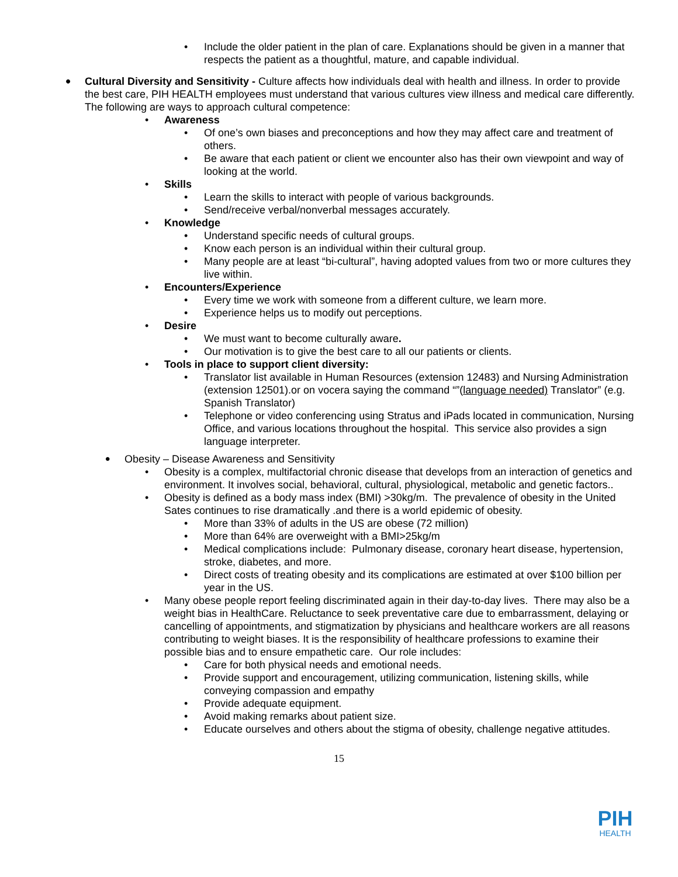• Include the older patient in the plan of care. Explanations should be given in a manner that respects the patient as a thoughtful, mature, and capable individual.
• Cultural Diversity and Sensitivity - Culture affects how individuals deal with health and illness. In order to provide the best care, PIH HEALTH employees must understand that various cultures view illness and medical care differently. The following are ways to approach cultural competence:
• Awareness
• Of one’s own biases and preconceptions and how they may affect care and treatment of others.
• Be aware that each patient or client we encounter also has their own viewpoint and way of looking at the world.
• Skills
• Learn the skills to interact with people of various backgrounds.
• Send/receive verbal/nonverbal messages accurately.
• Knowledge
• Understand specific needs of cultural groups.
• Know each person is an individual within their cultural group.
• Many people are at least “bi-cultural”, having adopted values from two or more cultures they live within.
• Encounters/Experience
• Every time we work with someone from a different culture, we learn more.
• Experience helps us to modify out perceptions.
• Desire
• We must want to become culturally aware.
• Our motivation is to give the best care to all our patients or clients.
• Tools in place to support client diversity:
• Translator list available in Human Resources (extension 12483) and Nursing Administration (extension 12501).or on vocera saying the command “”(language needed) Translator” (e.g. Spanish Translator)
• Telephone or video conferencing using Stratus and iPads located in communication, Nursing Office, and various locations throughout the hospital. This service also provides a sign language interpreter.
• Obesity – Disease Awareness and Sensitivity
• Obesity is a complex, multifactorial chronic disease that develops from an interaction of genetics and environment. It involves social, behavioral, cultural, physiological, metabolic and genetic factors..
• Obesity is defined as a body mass index (BMI) >30kg/m. The prevalence of obesity in the United Sates continues to rise dramatically .and there is a world epidemic of obesity.
• More than 33% of adults in the US are obese (72 million)
• More than 64% are overweight with a BMI>25kg/m
• Medical complications include: Pulmonary disease, coronary heart disease, hypertension, stroke, diabetes, and more.
• Direct costs of treating obesity and its complications are estimated at over $100 billion per year in the US.
• Many obese people report feeling discriminated again in their day-to-day lives. There may also be a weight bias in HealthCare. Reluctance to seek preventative care due to embarrassment, delaying or cancelling of appointments, and stigmatization by physicians and healthcare workers are all reasons contributing to weight biases. It is the responsibility of healthcare professions to examine their possible bias and to ensure empathetic care. Our role includes:
• Care for both physical needs and emotional needs.
• Provide support and encouragement, utilizing communication, listening skills, while conveying compassion and empathy
• Provide adequate equipment.
• Avoid making remarks about patient size.
• Educate ourselves and others about the stigma of obesity, challenge negative attitudes.
15
PIH
HEALTH